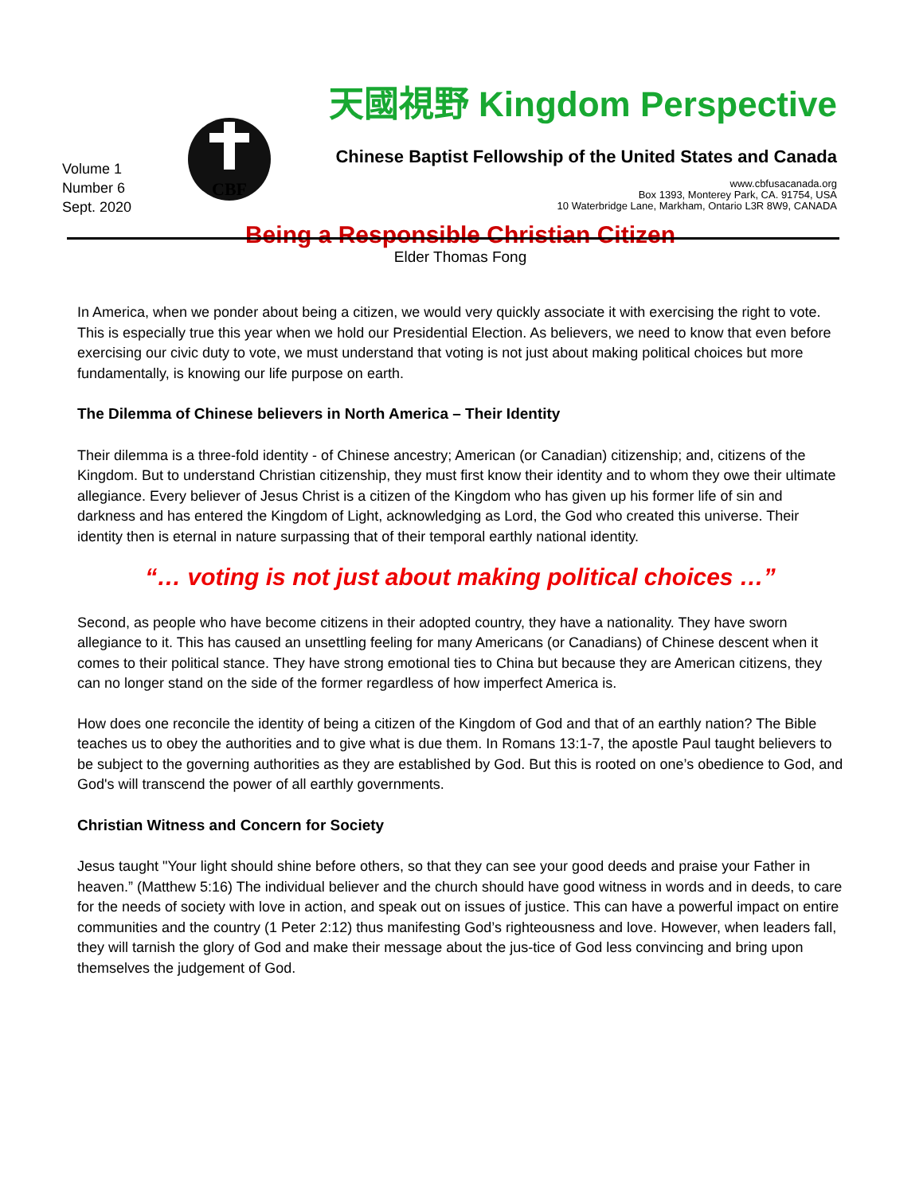Volume 1
Number 6
Sept. 2020
CBF
天國視野 Kingdom Perspective
Chinese Baptist Fellowship of the United States and Canada
www.cbfusacanada.org
Box 1393, Monterey Park, CA. 91754, USA
10 Waterbridge Lane, Markham, Ontario L3R 8W9, CANADA
Being a Responsible Christian Citizen
Elder Thomas Fong
In America, when we ponder about being a citizen, we would very quickly associate it with exercising the right to vote. This is especially true this year when we hold our Presidential Election. As believers, we need to know that even before exercising our civic duty to vote, we must understand that voting is not just about making political choices but more fundamentally, is knowing our life purpose on earth.
The Dilemma of Chinese believers in North America – Their Identity
Their dilemma is a three-fold identity - of Chinese ancestry; American (or Canadian) citizenship; and, citizens of the Kingdom. But to understand Christian citizenship, they must first know their identity and to whom they owe their ultimate allegiance. Every believer of Jesus Christ is a citizen of the Kingdom who has given up his former life of sin and darkness and has entered the Kingdom of Light, acknowledging as Lord, the God who created this universe. Their identity then is eternal in nature surpassing that of their temporal earthly national identity.
“… voting is not just about making political choices …”
Second, as people who have become citizens in their adopted country, they have a nationality. They have sworn allegiance to it. This has caused an unsettling feeling for many Americans (or Canadians) of Chinese descent when it comes to their political stance. They have strong emotional ties to China but because they are American citizens, they can no longer stand on the side of the former regardless of how imperfect America is.
How does one reconcile the identity of being a citizen of the Kingdom of God and that of an earthly nation? The Bible teaches us to obey the authorities and to give what is due them. In Romans 13:1-7, the apostle Paul taught believers to be subject to the governing authorities as they are established by God. But this is rooted on one’s obedience to God, and God's will transcend the power of all earthly governments.
Christian Witness and Concern for Society
Jesus taught "Your light should shine before others, so that they can see your good deeds and praise your Father in heaven.” (Matthew 5:16) The individual believer and the church should have good witness in words and in deeds, to care for the needs of society with love in action, and speak out on issues of justice. This can have a powerful impact on entire communities and the country (1 Peter 2:12) thus manifesting God’s righteousness and love. However, when leaders fall, they will tarnish the glory of God and make their message about the jus-tice of God less convincing and bring upon themselves the judgement of God.